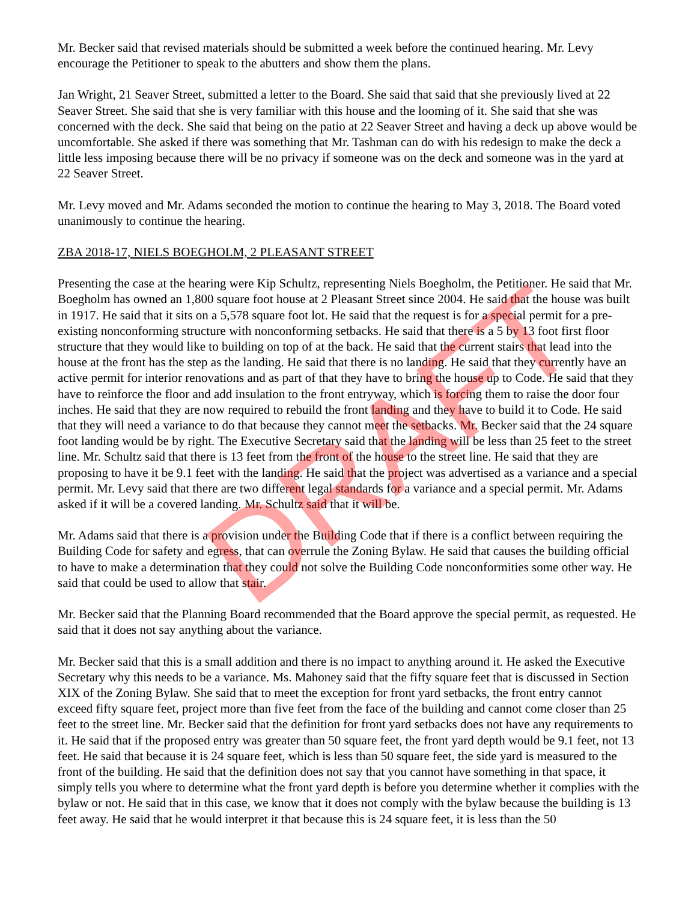Mr. Becker said that revised materials should be submitted a week before the continued hearing. Mr. Levy encourage the Petitioner to speak to the abutters and show them the plans.
Jan Wright, 21 Seaver Street, submitted a letter to the Board. She said that said that she previously lived at 22 Seaver Street. She said that she is very familiar with this house and the looming of it. She said that she was concerned with the deck. She said that being on the patio at 22 Seaver Street and having a deck up above would be uncomfortable. She asked if there was something that Mr. Tashman can do with his redesign to make the deck a little less imposing because there will be no privacy if someone was on the deck and someone was in the yard at 22 Seaver Street.
Mr. Levy moved and Mr. Adams seconded the motion to continue the hearing to May 3, 2018. The Board voted unanimously to continue the hearing.
ZBA 2018-17, NIELS BOEGHOLM, 2 PLEASANT STREET
Presenting the case at the hearing were Kip Schultz, representing Niels Boegholm, the Petitioner. He said that Mr. Boegholm has owned an 1,800 square foot house at 2 Pleasant Street since 2004. He said that the house was built in 1917. He said that it sits on a 5,578 square foot lot. He said that the request is for a special permit for a pre-existing nonconforming structure with nonconforming setbacks. He said that there is a 5 by 13 foot first floor structure that they would like to building on top of at the back. He said that the current stairs that lead into the house at the front has the step as the landing. He said that there is no landing. He said that they currently have an active permit for interior renovations and as part of that they have to bring the house up to Code. He said that they have to reinforce the floor and add insulation to the front entryway, which is forcing them to raise the door four inches. He said that they are now required to rebuild the front landing and they have to build it to Code. He said that they will need a variance to do that because they cannot meet the setbacks. Mr. Becker said that the 24 square foot landing would be by right. The Executive Secretary said that the landing will be less than 25 feet to the street line. Mr. Schultz said that there is 13 feet from the front of the house to the street line. He said that they are proposing to have it be 9.1 feet with the landing. He said that the project was advertised as a variance and a special permit. Mr. Levy said that there are two different legal standards for a variance and a special permit. Mr. Adams asked if it will be a covered landing. Mr. Schultz said that it will be.
Mr. Adams said that there is a provision under the Building Code that if there is a conflict between requiring the Building Code for safety and egress, that can overrule the Zoning Bylaw. He said that causes the building official to have to make a determination that they could not solve the Building Code nonconformities some other way. He said that could be used to allow that stair.
Mr. Becker said that the Planning Board recommended that the Board approve the special permit, as requested. He said that it does not say anything about the variance.
Mr. Becker said that this is a small addition and there is no impact to anything around it. He asked the Executive Secretary why this needs to be a variance. Ms. Mahoney said that the fifty square feet that is discussed in Section XIX of the Zoning Bylaw. She said that to meet the exception for front yard setbacks, the front entry cannot exceed fifty square feet, project more than five feet from the face of the building and cannot come closer than 25 feet to the street line. Mr. Becker said that the definition for front yard setbacks does not have any requirements to it. He said that if the proposed entry was greater than 50 square feet, the front yard depth would be 9.1 feet, not 13 feet. He said that because it is 24 square feet, which is less than 50 square feet, the side yard is measured to the front of the building. He said that the definition does not say that you cannot have something in that space, it simply tells you where to determine what the front yard depth is before you determine whether it complies with the bylaw or not. He said that in this case, we know that it does not comply with the bylaw because the building is 13 feet away. He said that he would interpret it that because this is 24 square feet, it is less than the 50
DRAFT